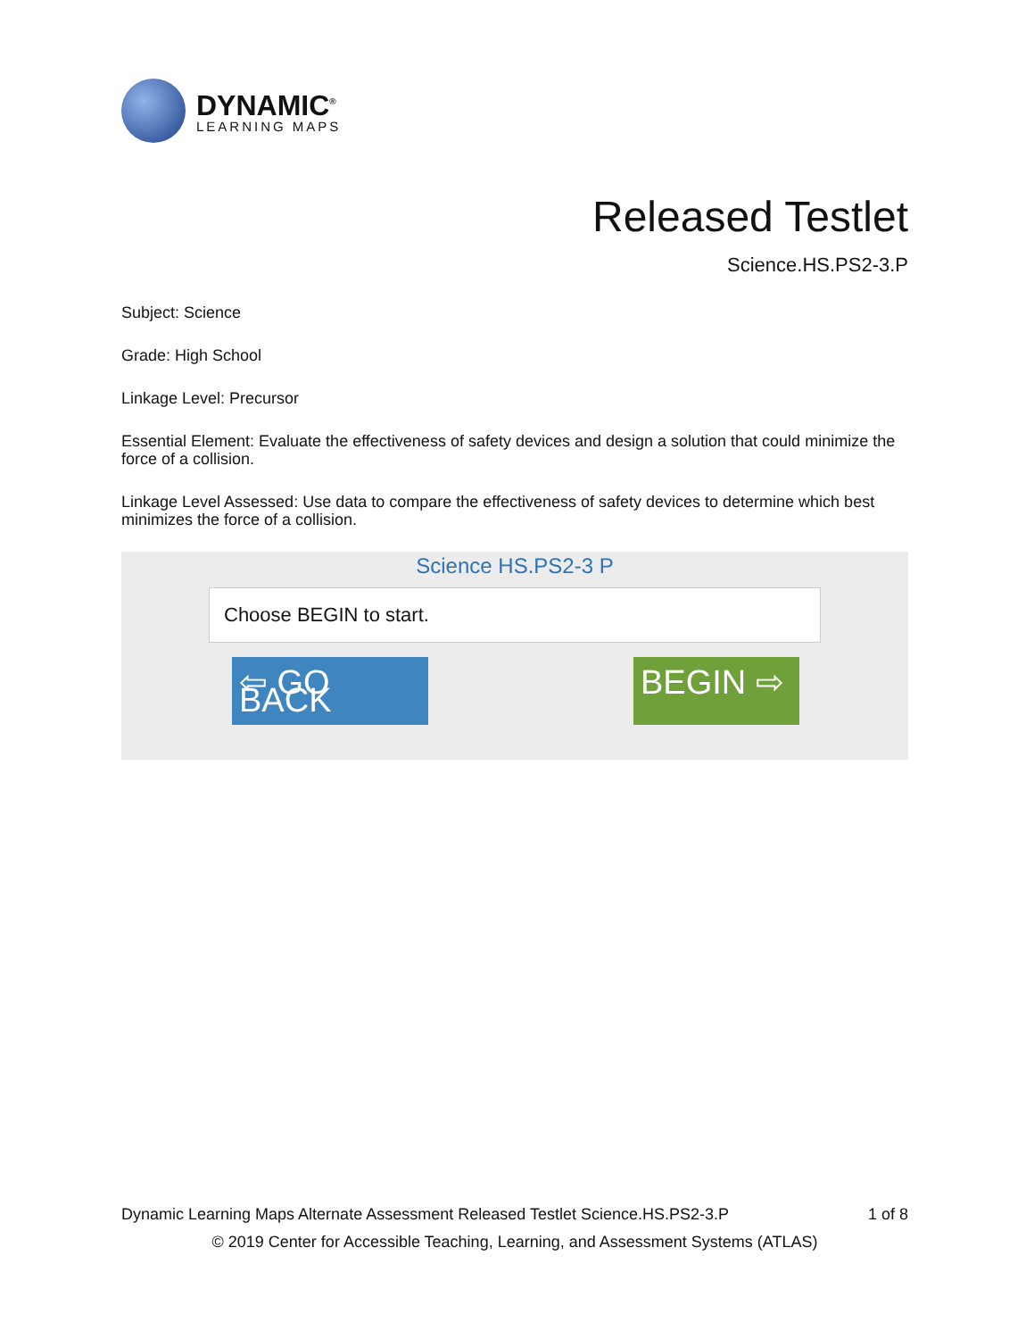DYNAMIC<sup>®</sup>
LEARNING MAPS
Released Testlet
Science.HS.PS2-3.P
Subject: Science
Grade: High School
Linkage Level: Precursor
Essential Element: Evaluate the effectiveness of safety devices and design a solution that could minimize the force of a collision.
Linkage Level Assessed: Use data to compare the effectiveness of safety devices to determine which best minimizes the force of a collision.
Science HS.PS2-3 P
Choose BEGIN to start.
⇦ GO BACK
BEGIN ⇨
Dynamic Learning Maps Alternate Assessment Released Testlet Science.HS.PS2-3.P 1 of 8
© 2019 Center for Accessible Teaching, Learning, and Assessment Systems (ATLAS)